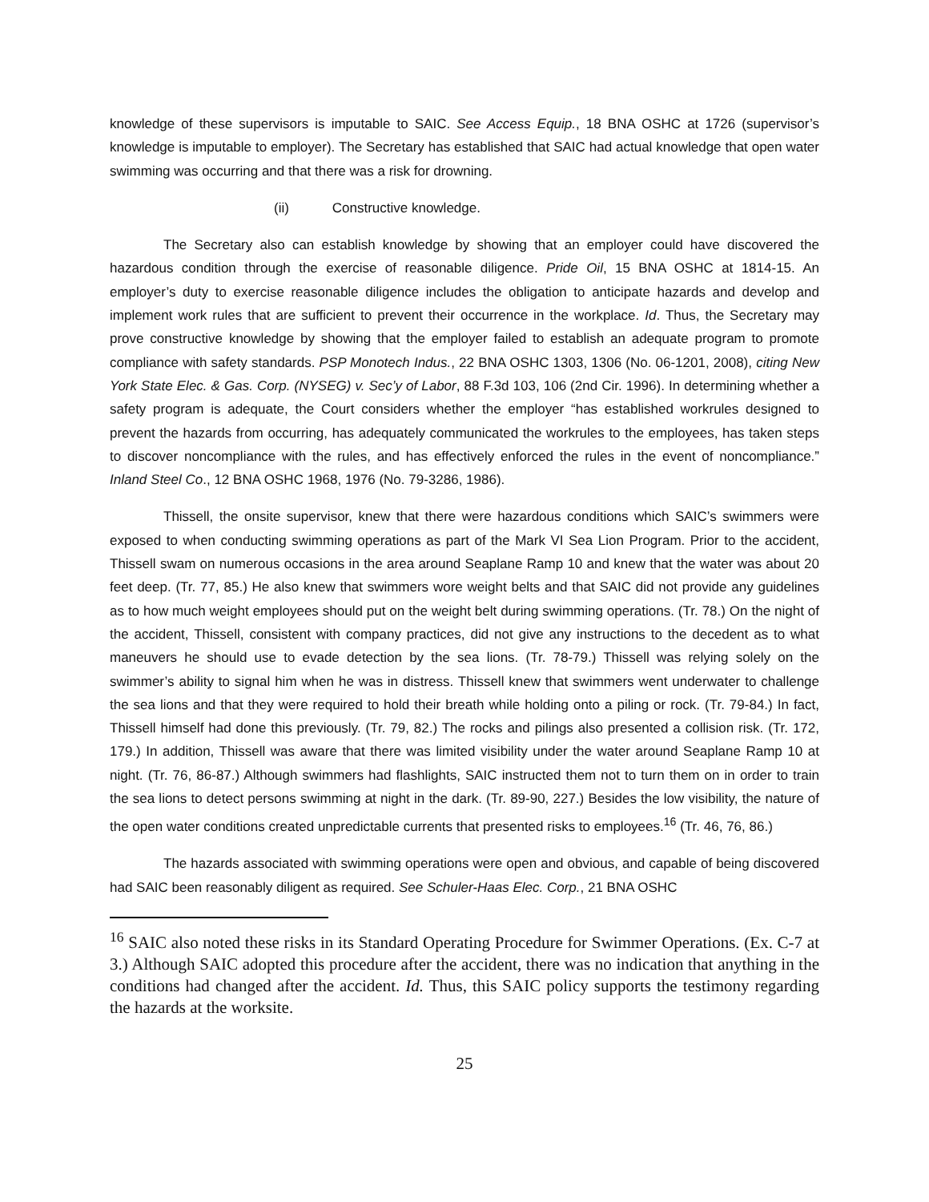knowledge of these supervisors is imputable to SAIC. See Access Equip., 18 BNA OSHC at 1726 (supervisor’s knowledge is imputable to employer). The Secretary has established that SAIC had actual knowledge that open water swimming was occurring and that there was a risk for drowning.
(ii) Constructive knowledge.
The Secretary also can establish knowledge by showing that an employer could have discovered the hazardous condition through the exercise of reasonable diligence. Pride Oil, 15 BNA OSHC at 1814-15. An employer’s duty to exercise reasonable diligence includes the obligation to anticipate hazards and develop and implement work rules that are sufficient to prevent their occurrence in the workplace. Id. Thus, the Secretary may prove constructive knowledge by showing that the employer failed to establish an adequate program to promote compliance with safety standards. PSP Monotech Indus., 22 BNA OSHC 1303, 1306 (No. 06-1201, 2008), citing New York State Elec. & Gas. Corp. (NYSEG) v. Sec’y of Labor, 88 F.3d 103, 106 (2nd Cir. 1996). In determining whether a safety program is adequate, the Court considers whether the employer “has established workrules designed to prevent the hazards from occurring, has adequately communicated the workrules to the employees, has taken steps to discover noncompliance with the rules, and has effectively enforced the rules in the event of noncompliance.” Inland Steel Co., 12 BNA OSHC 1968, 1976 (No. 79-3286, 1986).
Thissell, the onsite supervisor, knew that there were hazardous conditions which SAIC’s swimmers were exposed to when conducting swimming operations as part of the Mark VI Sea Lion Program. Prior to the accident, Thissell swam on numerous occasions in the area around Seaplane Ramp 10 and knew that the water was about 20 feet deep. (Tr. 77, 85.) He also knew that swimmers wore weight belts and that SAIC did not provide any guidelines as to how much weight employees should put on the weight belt during swimming operations. (Tr. 78.) On the night of the accident, Thissell, consistent with company practices, did not give any instructions to the decedent as to what maneuvers he should use to evade detection by the sea lions. (Tr. 78-79.) Thissell was relying solely on the swimmer’s ability to signal him when he was in distress. Thissell knew that swimmers went underwater to challenge the sea lions and that they were required to hold their breath while holding onto a piling or rock. (Tr. 79-84.) In fact, Thissell himself had done this previously. (Tr. 79, 82.) The rocks and pilings also presented a collision risk. (Tr. 172, 179.) In addition, Thissell was aware that there was limited visibility under the water around Seaplane Ramp 10 at night. (Tr. 76, 86-87.) Although swimmers had flashlights, SAIC instructed them not to turn them on in order to train the sea lions to detect persons swimming at night in the dark. (Tr. 89-90, 227.) Besides the low visibility, the nature of the open water conditions created unpredictable currents that presented risks to employees.<sup>16</sup> (Tr. 46, 76, 86.)
The hazards associated with swimming operations were open and obvious, and capable of being discovered had SAIC been reasonably diligent as required. See Schuler-Haas Elec. Corp., 21 BNA OSHC
<sup>16</sup> SAIC also noted these risks in its Standard Operating Procedure for Swimmer Operations. (Ex. C-7 at 3.) Although SAIC adopted this procedure after the accident, there was no indication that anything in the conditions had changed after the accident. Id. Thus, this SAIC policy supports the testimony regarding the hazards at the worksite.
25